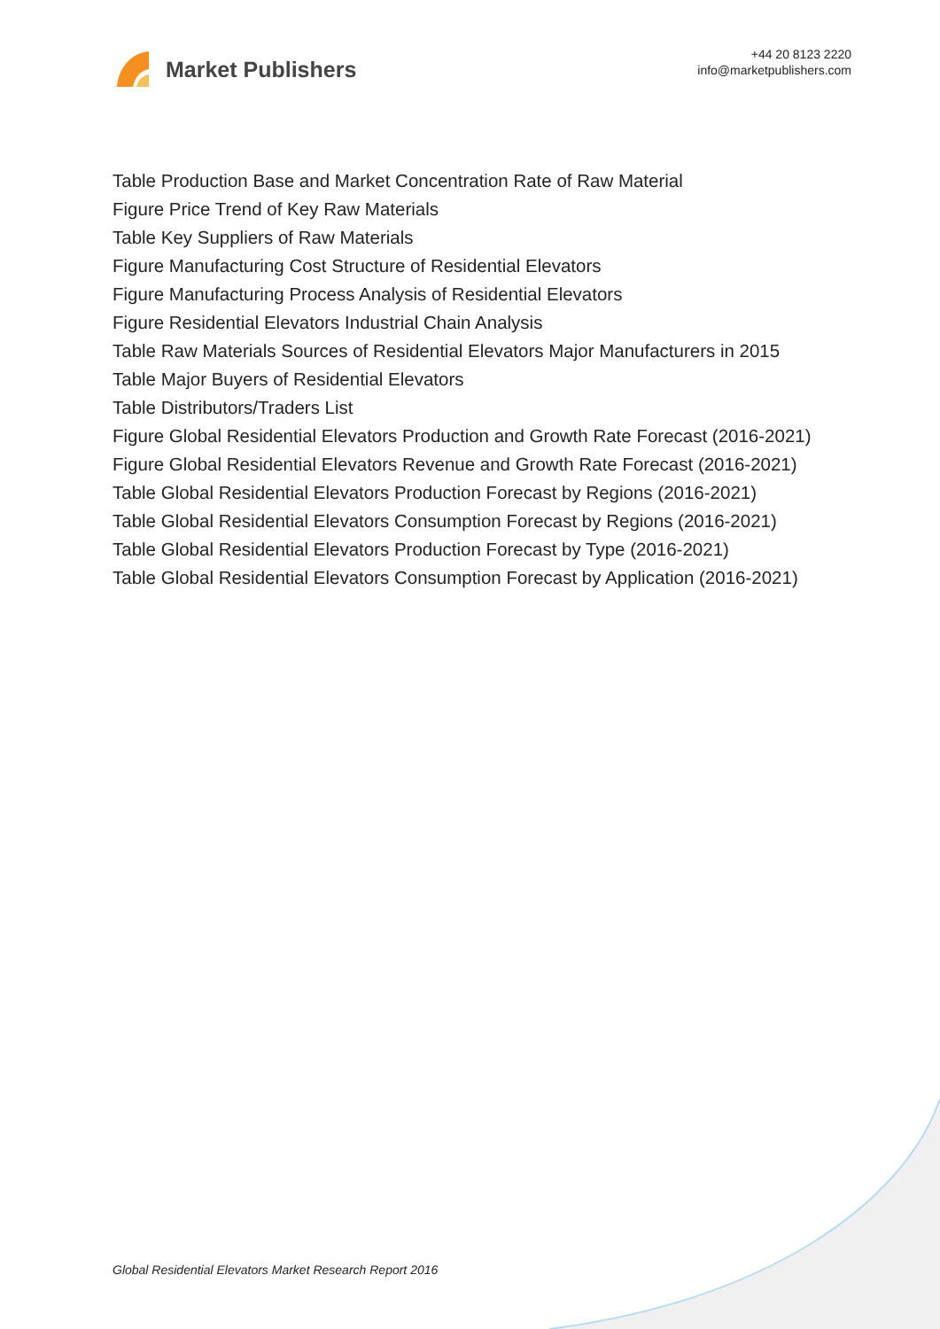Market Publishers
+44 20 8123 2220
info@marketpublishers.com
Table Production Base and Market Concentration Rate of Raw Material
Figure Price Trend of Key Raw Materials
Table Key Suppliers of Raw Materials
Figure Manufacturing Cost Structure of Residential Elevators
Figure Manufacturing Process Analysis of Residential Elevators
Figure Residential Elevators Industrial Chain Analysis
Table Raw Materials Sources of Residential Elevators Major Manufacturers in 2015
Table Major Buyers of Residential Elevators
Table Distributors/Traders List
Figure Global Residential Elevators Production and Growth Rate Forecast (2016-2021)
Figure Global Residential Elevators Revenue and Growth Rate Forecast (2016-2021)
Table Global Residential Elevators Production Forecast by Regions (2016-2021)
Table Global Residential Elevators Consumption Forecast by Regions (2016-2021)
Table Global Residential Elevators Production Forecast by Type (2016-2021)
Table Global Residential Elevators Consumption Forecast by Application (2016-2021)
Global Residential Elevators Market Research Report 2016